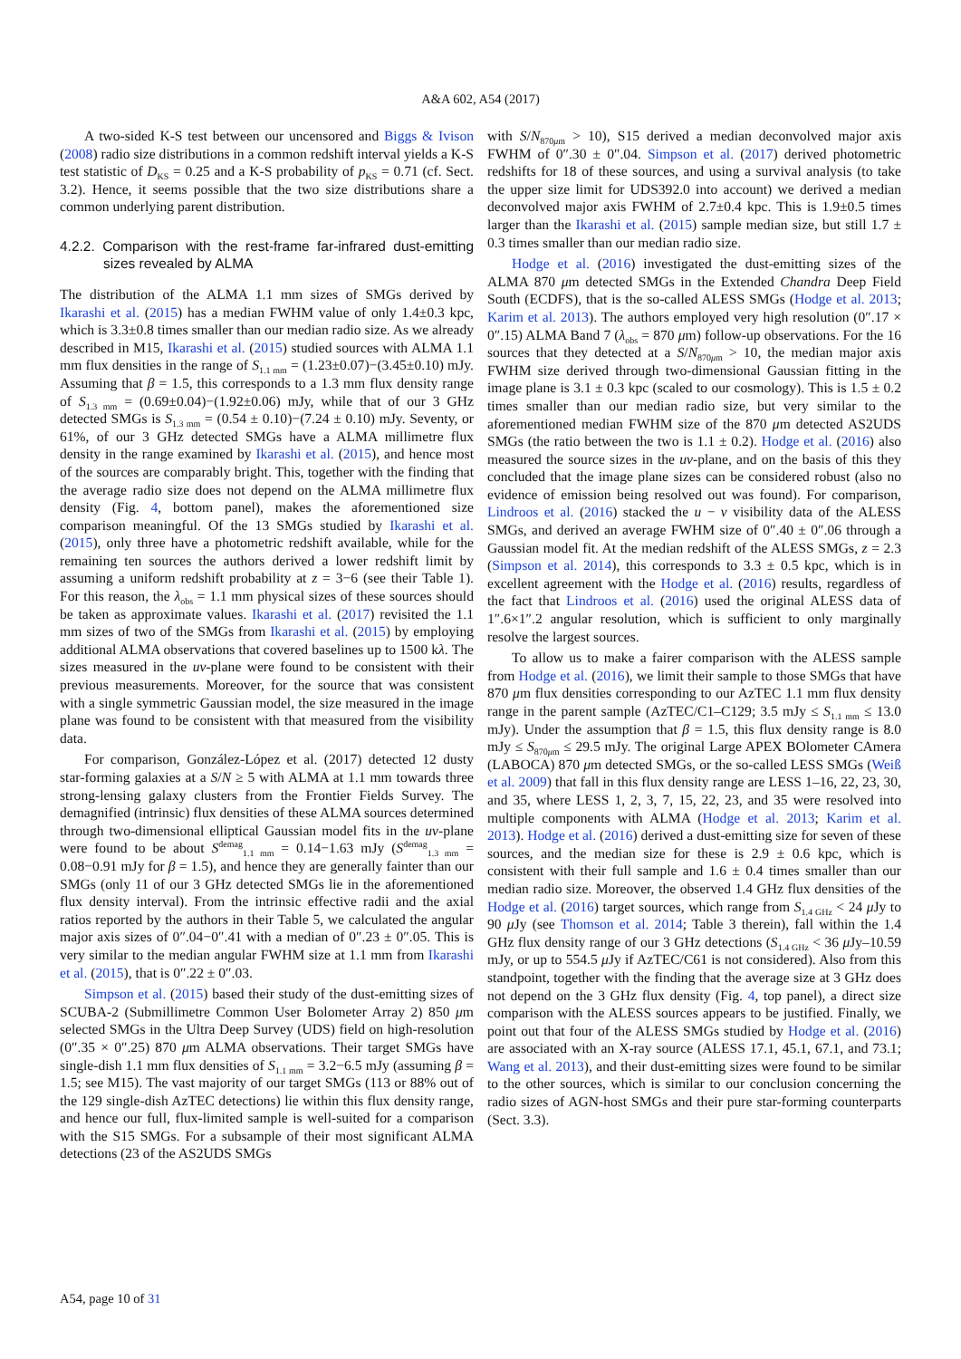A&A 602, A54 (2017)
A two-sided K-S test between our uncensored and Biggs & Ivison (2008) radio size distributions in a common redshift interval yields a K-S test statistic of D<sub>KS</sub> = 0.25 and a K-S probability of p<sub>KS</sub> = 0.71 (cf. Sect. 3.2). Hence, it seems possible that the two size distributions share a common underlying parent distribution.
4.2.2. Comparison with the rest-frame far-infrared dust-emitting sizes revealed by ALMA
The distribution of the ALMA 1.1 mm sizes of SMGs derived by Ikarashi et al. (2015) has a median FWHM value of only 1.4±0.3 kpc, which is 3.3±0.8 times smaller than our median radio size. As we already described in M15, Ikarashi et al. (2015) studied sources with ALMA 1.1 mm flux densities in the range of S<sub>1.1 mm</sub> = (1.23±0.07)−(3.45±0.10) mJy. Assuming that β = 1.5, this corresponds to a 1.3 mm flux density range of S<sub>1.3 mm</sub> = (0.69±0.04)−(1.92±0.06) mJy, while that of our 3 GHz detected SMGs is S<sub>1.3 mm</sub> = (0.54 ± 0.10)−(7.24 ± 0.10) mJy. Seventy, or 61%, of our 3 GHz detected SMGs have a ALMA millimetre flux density in the range examined by Ikarashi et al. (2015), and hence most of the sources are comparably bright. This, together with the finding that the average radio size does not depend on the ALMA millimetre flux density (Fig. 4, bottom panel), makes the aforementioned size comparison meaningful. Of the 13 SMGs studied by Ikarashi et al. (2015), only three have a photometric redshift available, while for the remaining ten sources the authors derived a lower redshift limit by assuming a uniform redshift probability at z = 3−6 (see their Table 1). For this reason, the λ<sub>obs</sub> = 1.1 mm physical sizes of these sources should be taken as approximate values. Ikarashi et al. (2017) revisited the 1.1 mm sizes of two of the SMGs from Ikarashi et al. (2015) by employing additional ALMA observations that covered baselines up to 1500 kλ. The sizes measured in the uv-plane were found to be consistent with their previous measurements. Moreover, for the source that was consistent with a single symmetric Gaussian model, the size measured in the image plane was found to be consistent with that measured from the visibility data.
For comparison, González-López et al. (2017) detected 12 dusty star-forming galaxies at a S/N ≥ 5 with ALMA at 1.1 mm towards three strong-lensing galaxy clusters from the Frontier Fields Survey. The demagnified (intrinsic) flux densities of these ALMA sources determined through two-dimensional elliptical Gaussian model fits in the uv-plane were found to be about S<sup>demag</sup><sub>1.1 mm</sub> = 0.14−1.63 mJy (S<sup>demag</sup><sub>1.3 mm</sub> = 0.08−0.91 mJy for β = 1.5), and hence they are generally fainter than our SMGs (only 11 of our 3 GHz detected SMGs lie in the aforementioned flux density interval). From the intrinsic effective radii and the axial ratios reported by the authors in their Table 5, we calculated the angular major axis sizes of 0″.04−0″.41 with a median of 0″.23 ± 0″.05. This is very similar to the median angular FWHM size at 1.1 mm from Ikarashi et al. (2015), that is 0″.22 ± 0″.03.
Simpson et al. (2015) based their study of the dust-emitting sizes of SCUBA-2 (Submillimetre Common User Bolometer Array 2) 850 μm selected SMGs in the Ultra Deep Survey (UDS) field on high-resolution (0″.35 × 0″.25) 870 μm ALMA observations. Their target SMGs have single-dish 1.1 mm flux densities of S<sub>1.1 mm</sub> = 3.2−6.5 mJy (assuming β = 1.5; see M15). The vast majority of our target SMGs (113 or 88% out of the 129 single-dish AzTEC detections) lie within this flux density range, and hence our full, flux-limited sample is well-suited for a comparison with the S15 SMGs. For a subsample of their most significant ALMA detections (23 of the AS2UDS SMGs
with S/N<sub>870μm</sub> > 10), S15 derived a median deconvolved major axis FWHM of 0″.30 ± 0″.04. Simpson et al. (2017) derived photometric redshifts for 18 of these sources, and using a survival analysis (to take the upper size limit for UDS392.0 into account) we derived a median deconvolved major axis FWHM of 2.7±0.4 kpc. This is 1.9±0.5 times larger than the Ikarashi et al. (2015) sample median size, but still 1.7 ± 0.3 times smaller than our median radio size.
Hodge et al. (2016) investigated the dust-emitting sizes of the ALMA 870 μm detected SMGs in the Extended Chandra Deep Field South (ECDFS), that is the so-called ALESS SMGs (Hodge et al. 2013; Karim et al. 2013). The authors employed very high resolution (0″.17 × 0″.15) ALMA Band 7 (λ<sub>obs</sub> = 870 μm) follow-up observations. For the 16 sources that they detected at a S/N<sub>870μm</sub> > 10, the median major axis FWHM size derived through two-dimensional Gaussian fitting in the image plane is 3.1 ± 0.3 kpc (scaled to our cosmology). This is 1.5 ± 0.2 times smaller than our median radio size, but very similar to the aforementioned median FWHM size of the 870 μm detected AS2UDS SMGs (the ratio between the two is 1.1 ± 0.2). Hodge et al. (2016) also measured the source sizes in the uv-plane, and on the basis of this they concluded that the image plane sizes can be considered robust (also no evidence of emission being resolved out was found). For comparison, Lindroos et al. (2016) stacked the u − v visibility data of the ALESS SMGs, and derived an average FWHM size of 0″.40 ± 0″.06 through a Gaussian model fit. At the median redshift of the ALESS SMGs, z = 2.3 (Simpson et al. 2014), this corresponds to 3.3 ± 0.5 kpc, which is in excellent agreement with the Hodge et al. (2016) results, regardless of the fact that Lindroos et al. (2016) used the original ALESS data of 1″.6×1″.2 angular resolution, which is sufficient to only marginally resolve the largest sources.
To allow us to make a fairer comparison with the ALESS sample from Hodge et al. (2016), we limit their sample to those SMGs that have 870 μm flux densities corresponding to our AzTEC 1.1 mm flux density range in the parent sample (AzTEC/C1–C129; 3.5 mJy ≤ S<sub>1.1 mm</sub> ≤ 13.0 mJy). Under the assumption that β = 1.5, this flux density range is 8.0 mJy ≤ S<sub>870μm</sub> ≤ 29.5 mJy. The original Large APEX BOlometer CAmera (LABOCA) 870 μm detected SMGs, or the so-called LESS SMGs (Weiß et al. 2009) that fall in this flux density range are LESS 1–16, 22, 23, 30, and 35, where LESS 1, 2, 3, 7, 15, 22, 23, and 35 were resolved into multiple components with ALMA (Hodge et al. 2013; Karim et al. 2013). Hodge et al. (2016) derived a dust-emitting size for seven of these sources, and the median size for these is 2.9 ± 0.6 kpc, which is consistent with their full sample and 1.6 ± 0.4 times smaller than our median radio size. Moreover, the observed 1.4 GHz flux densities of the Hodge et al. (2016) target sources, which range from S<sub>1.4 GHz</sub> < 24 μ Jy to 90 μ Jy (see Thomson et al. 2014; Table 3 therein), fall within the 1.4 GHz flux density range of our 3 GHz detections (S<sub>1.4 GHz</sub> < 36 μ Jy–10.59 mJy, or up to 554.5 μ Jy if AzTEC/C61 is not considered). Also from this standpoint, together with the finding that the average size at 3 GHz does not depend on the 3 GHz flux density (Fig. 4, top panel), a direct size comparison with the ALESS sources appears to be justified. Finally, we point out that four of the ALESS SMGs studied by Hodge et al. (2016) are associated with an X-ray source (ALESS 17.1, 45.1, 67.1, and 73.1; Wang et al. 2013), and their dust-emitting sizes were found to be similar to the other sources, which is similar to our conclusion concerning the radio sizes of AGN-host SMGs and their pure star-forming counterparts (Sect. 3.3).
A54, page 10 of 31